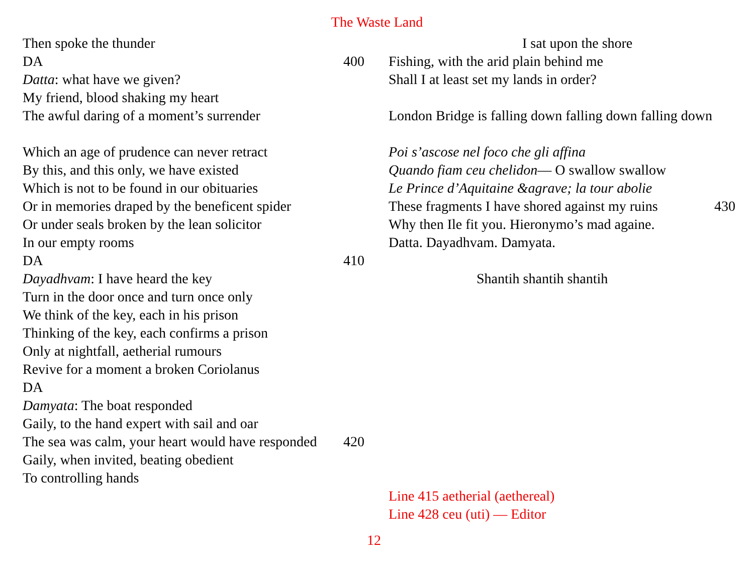The Waste Land
Then spoke the thunder
DA 400
Datta: what have we given?
My friend, blood shaking my heart
The awful daring of a moment’s surrender
Which an age of prudence can never retract
By this, and this only, we have existed
Which is not to be found in our obituaries
Or in memories draped by the beneficent spider
Or under seals broken by the lean solicitor
In our empty rooms
DA 410
Dayadhvam: I have heard the key
Turn in the door once and turn once only
We think of the key, each in his prison
Thinking of the key, each confirms a prison
Only at nightfall, aetherial rumours
Revive for a moment a broken Coriolanus
DA
Damyata: The boat responded
Gaily, to the hand expert with sail and oar
The sea was calm, your heart would have responded 420
Gaily, when invited, beating obedient
To controlling hands
I sat upon the shore
Fishing, with the arid plain behind me
Shall I at least set my lands in order?
London Bridge is falling down falling down falling down
Poi s’ascose nel foco che gli affina
Quando fiam ceu chelidon— O swallow swallow
Le Prince d’Aquitaine &agrave; la tour abolie
These fragments I have shored against my ruins 430
Why then Ile fit you. Hieronymo’s mad againe.
Datta. Dayadhvam. Damyata.
Shantih shantih shantih
Line 415 aetherial (aethereal)
Line 428 ceu (uti) — Editor
12